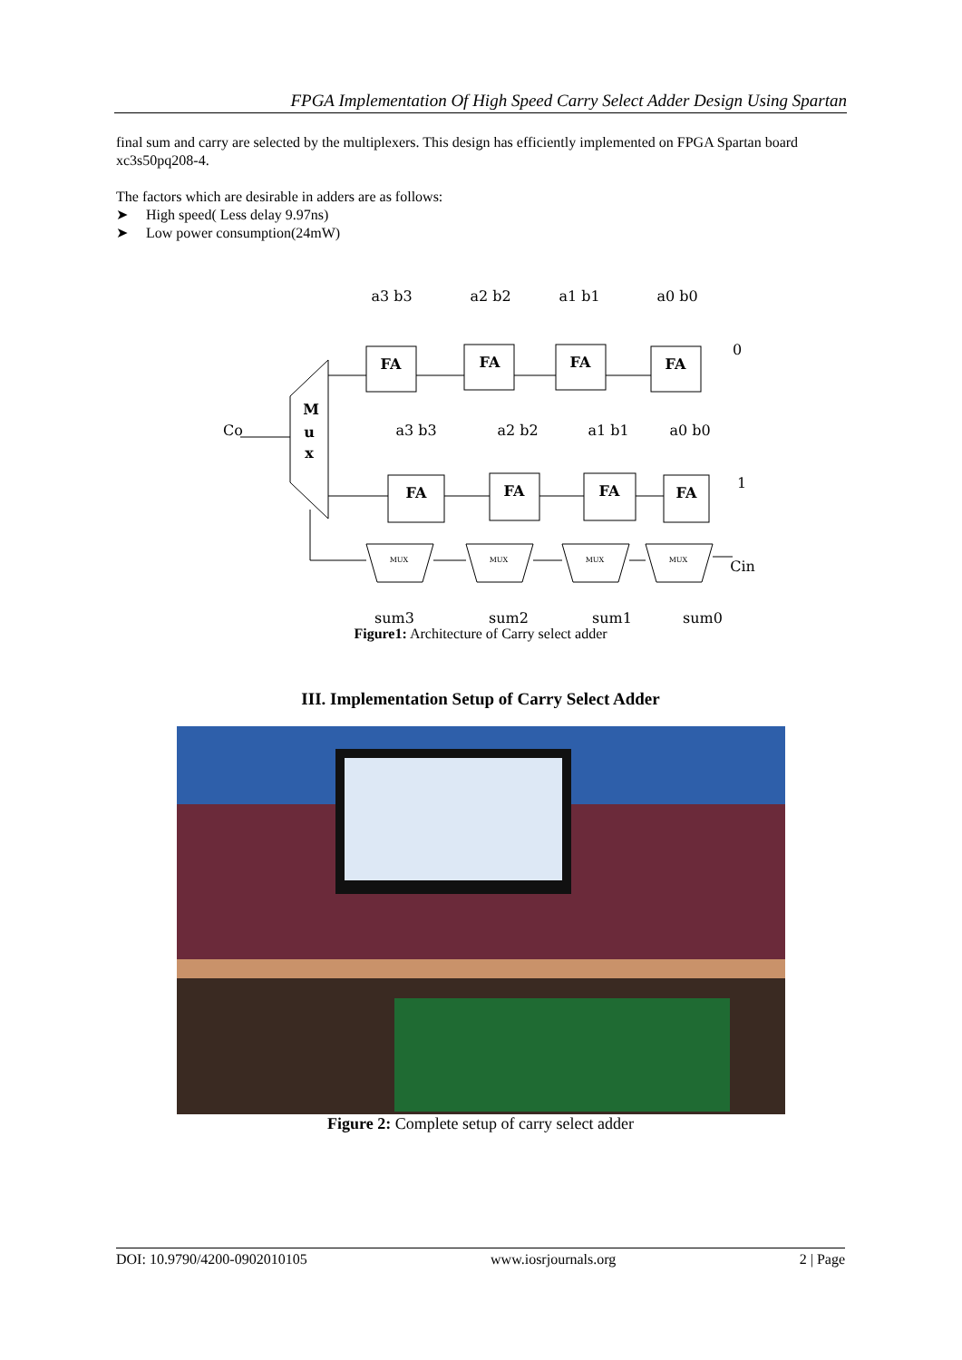FPGA Implementation Of High Speed Carry Select Adder Design Using Spartan
final sum and carry are selected by the multiplexers. This design has efficiently implemented on FPGA Spartan board xc3s50pq208-4.
The factors which are desirable in adders are as follows:
➤ High speed( Less delay 9.97ns)
➤ Low power consumption(24mW)
FA
FA
FA
FA
FA
FA
FA
FA
M
u
x
a3 b3
a2 b2
a1 b1
a0 b0
a3 b3
a2 b2
a1 b1
a0 b0
0
1
Co
Cin
sum3
sum2
sum1
sum0
MUX
MUX
MUX
MUX
Figure1: Architecture of Carry select adder
III. Implementation Setup of Carry Select Adder
Figure 2: Complete setup of carry select adder
DOI: 10.9790/4200-0902010105 www.iosrjournals.org 2 | Page